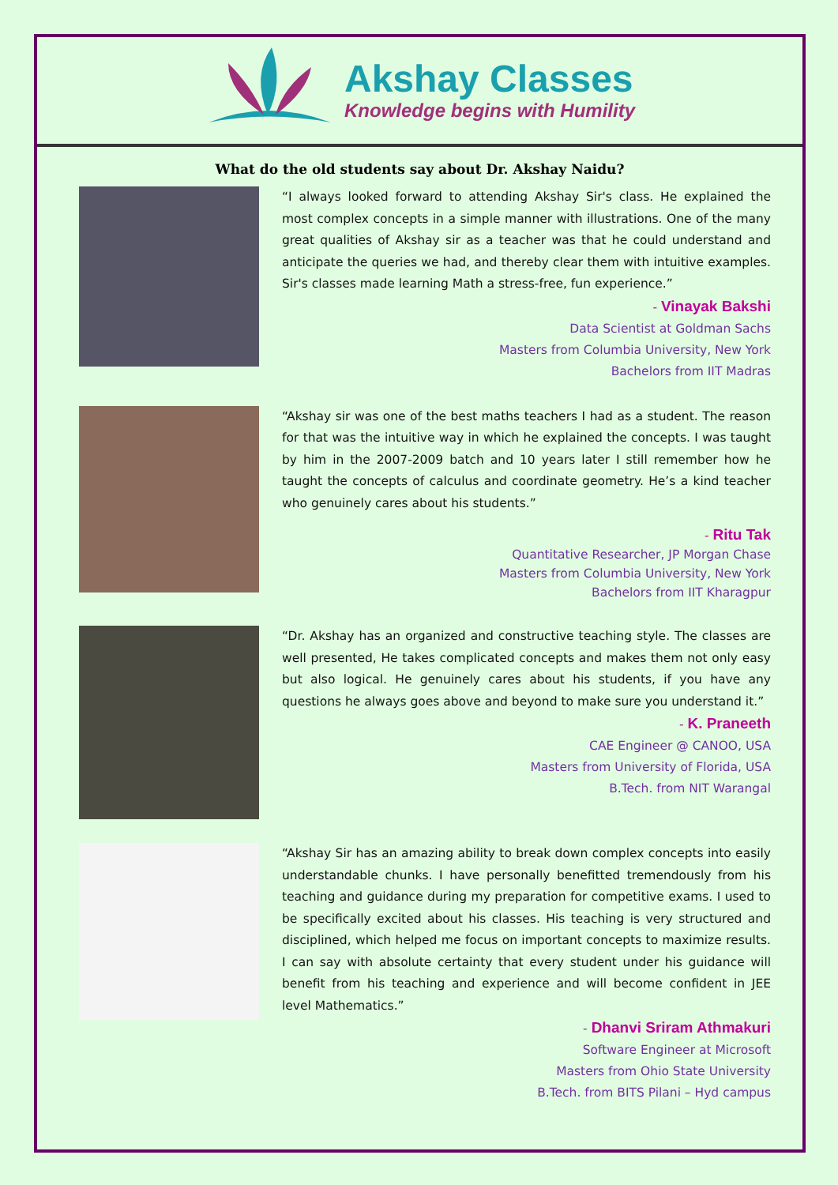Akshay Classes
Knowledge begins with Humility
What do the old students say about Dr. Akshay Naidu?
“I always looked forward to attending Akshay Sir's class. He explained the most complex concepts in a simple manner with illustrations. One of the many great qualities of Akshay sir as a teacher was that he could understand and anticipate the queries we had, and thereby clear them with intuitive examples. Sir's classes made learning Math a stress-free, fun experience.”
- Vinayak Bakshi
Data Scientist at Goldman Sachs
Masters from Columbia University, New York
Bachelors from IIT Madras
“Akshay sir was one of the best maths teachers I had as a student. The reason for that was the intuitive way in which he explained the concepts. I was taught by him in the 2007-2009 batch and 10 years later I still remember how he taught the concepts of calculus and coordinate geometry. He’s a kind teacher who genuinely cares about his students.”
- Ritu Tak
Quantitative Researcher, JP Morgan Chase
Masters from Columbia University, New York
Bachelors from IIT Kharagpur
“Dr. Akshay has an organized and constructive teaching style. The classes are well presented, He takes complicated concepts and makes them not only easy but also logical. He genuinely cares about his students, if you have any questions he always goes above and beyond to make sure you understand it.”
- K. Praneeth
CAE Engineer @ CANOO, USA
Masters from University of Florida, USA
B.Tech. from NIT Warangal
“Akshay Sir has an amazing ability to break down complex concepts into easily understandable chunks. I have personally benefitted tremendously from his teaching and guidance during my preparation for competitive exams. I used to be specifically excited about his classes. His teaching is very structured and disciplined, which helped me focus on important concepts to maximize results. I can say with absolute certainty that every student under his guidance will benefit from his teaching and experience and will become confident in JEE level Mathematics.”
- Dhanvi Sriram Athmakuri
Software Engineer at Microsoft
Masters from Ohio State University
B.Tech. from BITS Pilani – Hyd campus